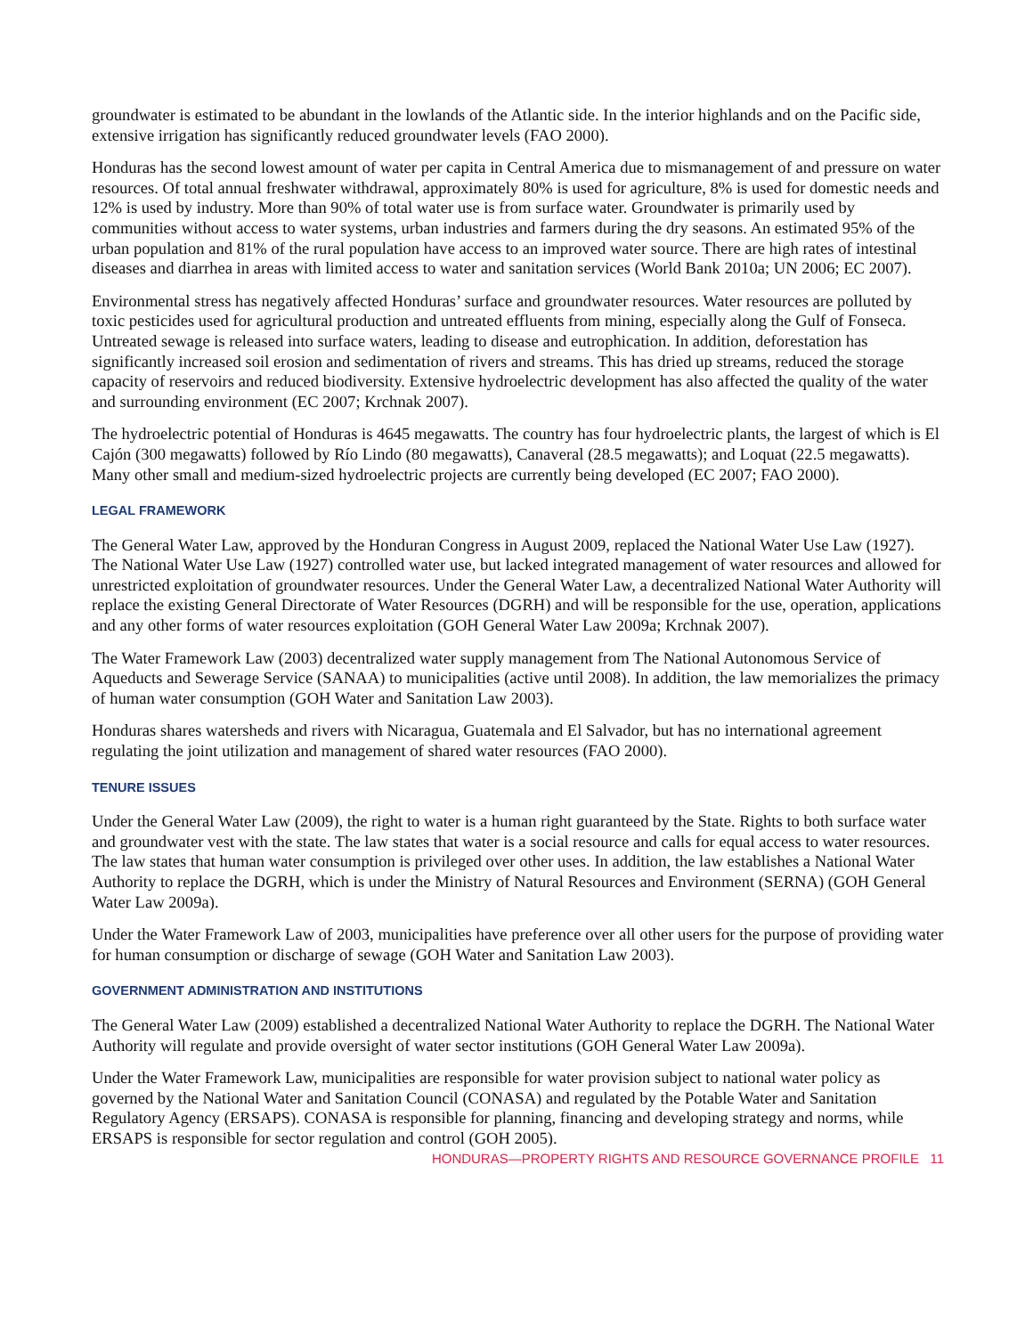groundwater is estimated to be abundant in the lowlands of the Atlantic side. In the interior highlands and on the Pacific side, extensive irrigation has significantly reduced groundwater levels (FAO 2000).
Honduras has the second lowest amount of water per capita in Central America due to mismanagement of and pressure on water resources. Of total annual freshwater withdrawal, approximately 80% is used for agriculture, 8% is used for domestic needs and 12% is used by industry. More than 90% of total water use is from surface water. Groundwater is primarily used by communities without access to water systems, urban industries and farmers during the dry seasons. An estimated 95% of the urban population and 81% of the rural population have access to an improved water source. There are high rates of intestinal diseases and diarrhea in areas with limited access to water and sanitation services (World Bank 2010a; UN 2006; EC 2007).
Environmental stress has negatively affected Honduras’ surface and groundwater resources. Water resources are polluted by toxic pesticides used for agricultural production and untreated effluents from mining, especially along the Gulf of Fonseca. Untreated sewage is released into surface waters, leading to disease and eutrophication. In addition, deforestation has significantly increased soil erosion and sedimentation of rivers and streams. This has dried up streams, reduced the storage capacity of reservoirs and reduced biodiversity. Extensive hydroelectric development has also affected the quality of the water and surrounding environment (EC 2007; Krchnak 2007).
The hydroelectric potential of Honduras is 4645 megawatts. The country has four hydroelectric plants, the largest of which is El Cajón (300 megawatts) followed by Río Lindo (80 megawatts), Canaveral (28.5 megawatts); and Loquat (22.5 megawatts). Many other small and medium-sized hydroelectric projects are currently being developed (EC 2007; FAO 2000).
LEGAL FRAMEWORK
The General Water Law, approved by the Honduran Congress in August 2009, replaced the National Water Use Law (1927). The National Water Use Law (1927) controlled water use, but lacked integrated management of water resources and allowed for unrestricted exploitation of groundwater resources. Under the General Water Law, a decentralized National Water Authority will replace the existing General Directorate of Water Resources (DGRH) and will be responsible for the use, operation, applications and any other forms of water resources exploitation (GOH General Water Law 2009a; Krchnak 2007).
The Water Framework Law (2003) decentralized water supply management from The National Autonomous Service of Aqueducts and Sewerage Service (SANAA) to municipalities (active until 2008). In addition, the law memorializes the primacy of human water consumption (GOH Water and Sanitation Law 2003).
Honduras shares watersheds and rivers with Nicaragua, Guatemala and El Salvador, but has no international agreement regulating the joint utilization and management of shared water resources (FAO 2000).
TENURE ISSUES
Under the General Water Law (2009), the right to water is a human right guaranteed by the State. Rights to both surface water and groundwater vest with the state. The law states that water is a social resource and calls for equal access to water resources. The law states that human water consumption is privileged over other uses. In addition, the law establishes a National Water Authority to replace the DGRH, which is under the Ministry of Natural Resources and Environment (SERNA) (GOH General Water Law 2009a).
Under the Water Framework Law of 2003, municipalities have preference over all other users for the purpose of providing water for human consumption or discharge of sewage (GOH Water and Sanitation Law 2003).
GOVERNMENT ADMINISTRATION AND INSTITUTIONS
The General Water Law (2009) established a decentralized National Water Authority to replace the DGRH. The National Water Authority will regulate and provide oversight of water sector institutions (GOH General Water Law 2009a).
Under the Water Framework Law, municipalities are responsible for water provision subject to national water policy as governed by the National Water and Sanitation Council (CONASA) and regulated by the Potable Water and Sanitation Regulatory Agency (ERSAPS). CONASA is responsible for planning, financing and developing strategy and norms, while ERSAPS is responsible for sector regulation and control (GOH 2005).
HONDURAS—PROPERTY RIGHTS AND RESOURCE GOVERNANCE PROFILE 11